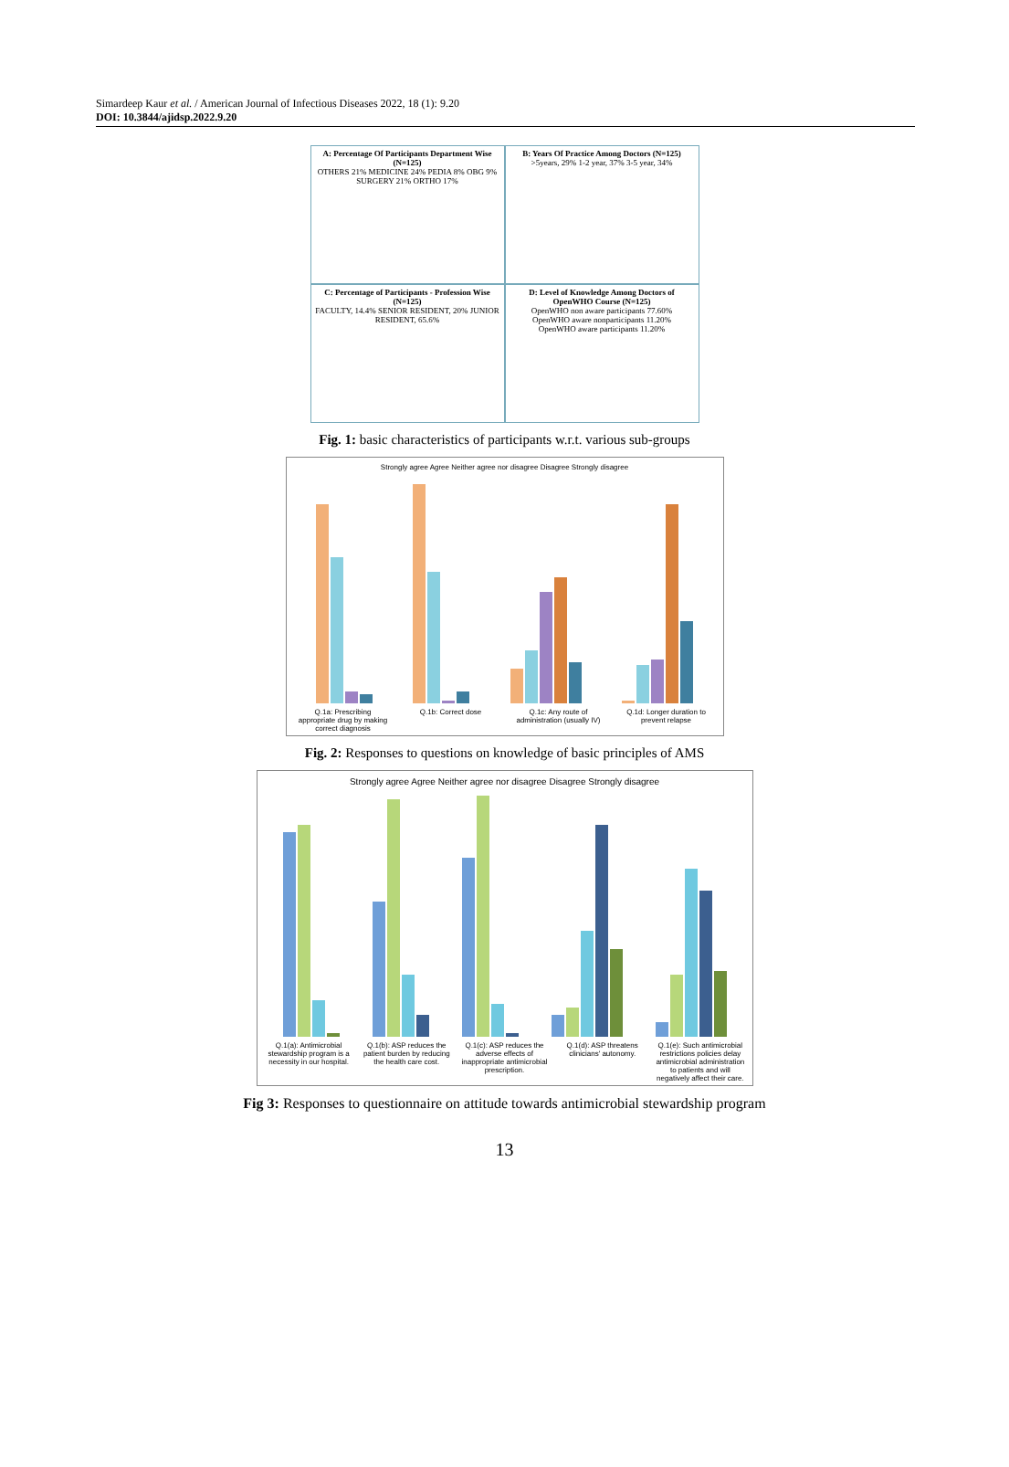Simardeep Kaur et al. / American Journal of Infectious Diseases 2022, 18 (1): 9.20
DOI: 10.3844/ajidsp.2022.9.20
A: Percentage Of Participants Department Wise (N=125)
OTHERS 21% MEDICINE 24% PEDIA 8% OBG 9% SURGERY 21% ORTHO 17%
B: Years Of Practice Among Doctors (N=125)
>5years, 29% 1-2 year, 37% 3-5 year, 34%
C: Percentage of Participants - Profession Wise (N=125)
FACULTY, 14.4% SENIOR RESIDENT, 20% JUNIOR RESIDENT, 65.6%
D: Level of Knowledge Among Doctors of OpenWHO Course (N=125)
OpenWHO non aware participants 77.60%
OpenWHO aware nonparticipants 11.20%
OpenWHO aware participants 11.20%
Fig. 1: basic characteristics of participants w.r.t. various sub-groups
Strongly agree Agree Neither agree nor disagree Disagree Strongly disagree
Q.1a: Prescribing appropriate drug by making correct diagnosis Q.1b: Correct dose Q.1c: Any route of administration (usually IV) Q.1d: Longer duration to prevent relapse
Fig. 2: Responses to questions on knowledge of basic principles of AMS
Strongly agree Agree Neither agree nor disagree Disagree Strongly disagree
Q.1(a): Antimicrobial stewardship program is a necessity in our hospital. Q.1(b): ASP reduces the patient burden by reducing the health care cost. Q.1(c): ASP reduces the adverse effects of inappropriate antimicrobial prescription. Q.1(d): ASP threatens clinicians' autonomy. Q.1(e): Such antimicrobial restrictions policies delay antimicrobial administration to patients and will negatively affect their care.
Fig 3: Responses to questionnaire on attitude towards antimicrobial stewardship program
13